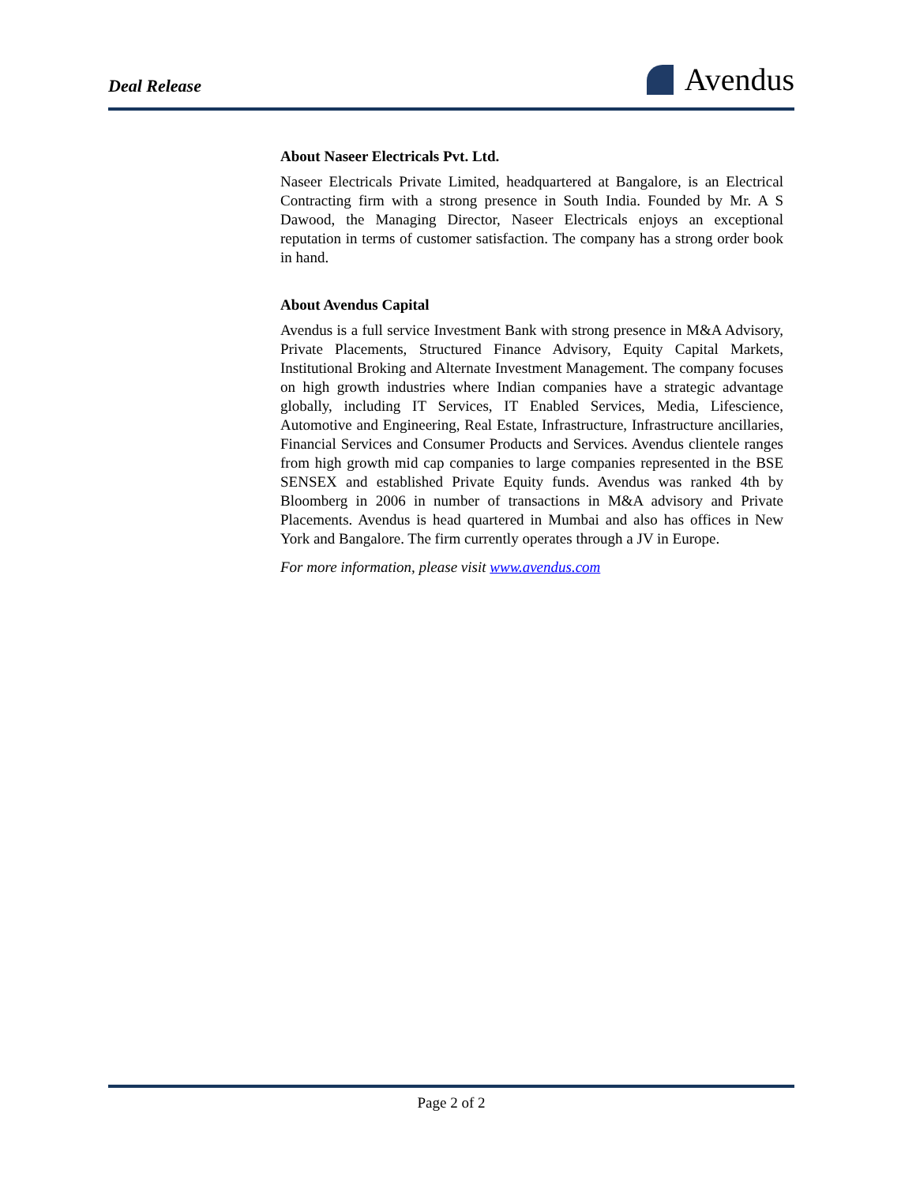Deal Release
Avendus
About Naseer Electricals Pvt. Ltd.
Naseer Electricals Private Limited, headquartered at Bangalore, is an Electrical Contracting firm with a strong presence in South India. Founded by Mr. A S Dawood, the Managing Director, Naseer Electricals enjoys an exceptional reputation in terms of customer satisfaction. The company has a strong order book in hand.
About Avendus Capital
Avendus is a full service Investment Bank with strong presence in M&A Advisory, Private Placements, Structured Finance Advisory, Equity Capital Markets, Institutional Broking and Alternate Investment Management. The company focuses on high growth industries where Indian companies have a strategic advantage globally, including IT Services, IT Enabled Services, Media, Lifescience, Automotive and Engineering, Real Estate, Infrastructure, Infrastructure ancillaries, Financial Services and Consumer Products and Services. Avendus clientele ranges from high growth mid cap companies to large companies represented in the BSE SENSEX and established Private Equity funds. Avendus was ranked 4th by Bloomberg in 2006 in number of transactions in M&A advisory and Private Placements. Avendus is head quartered in Mumbai and also has offices in New York and Bangalore. The firm currently operates through a JV in Europe.
For more information, please visit www.avendus.com
Page 2 of 2